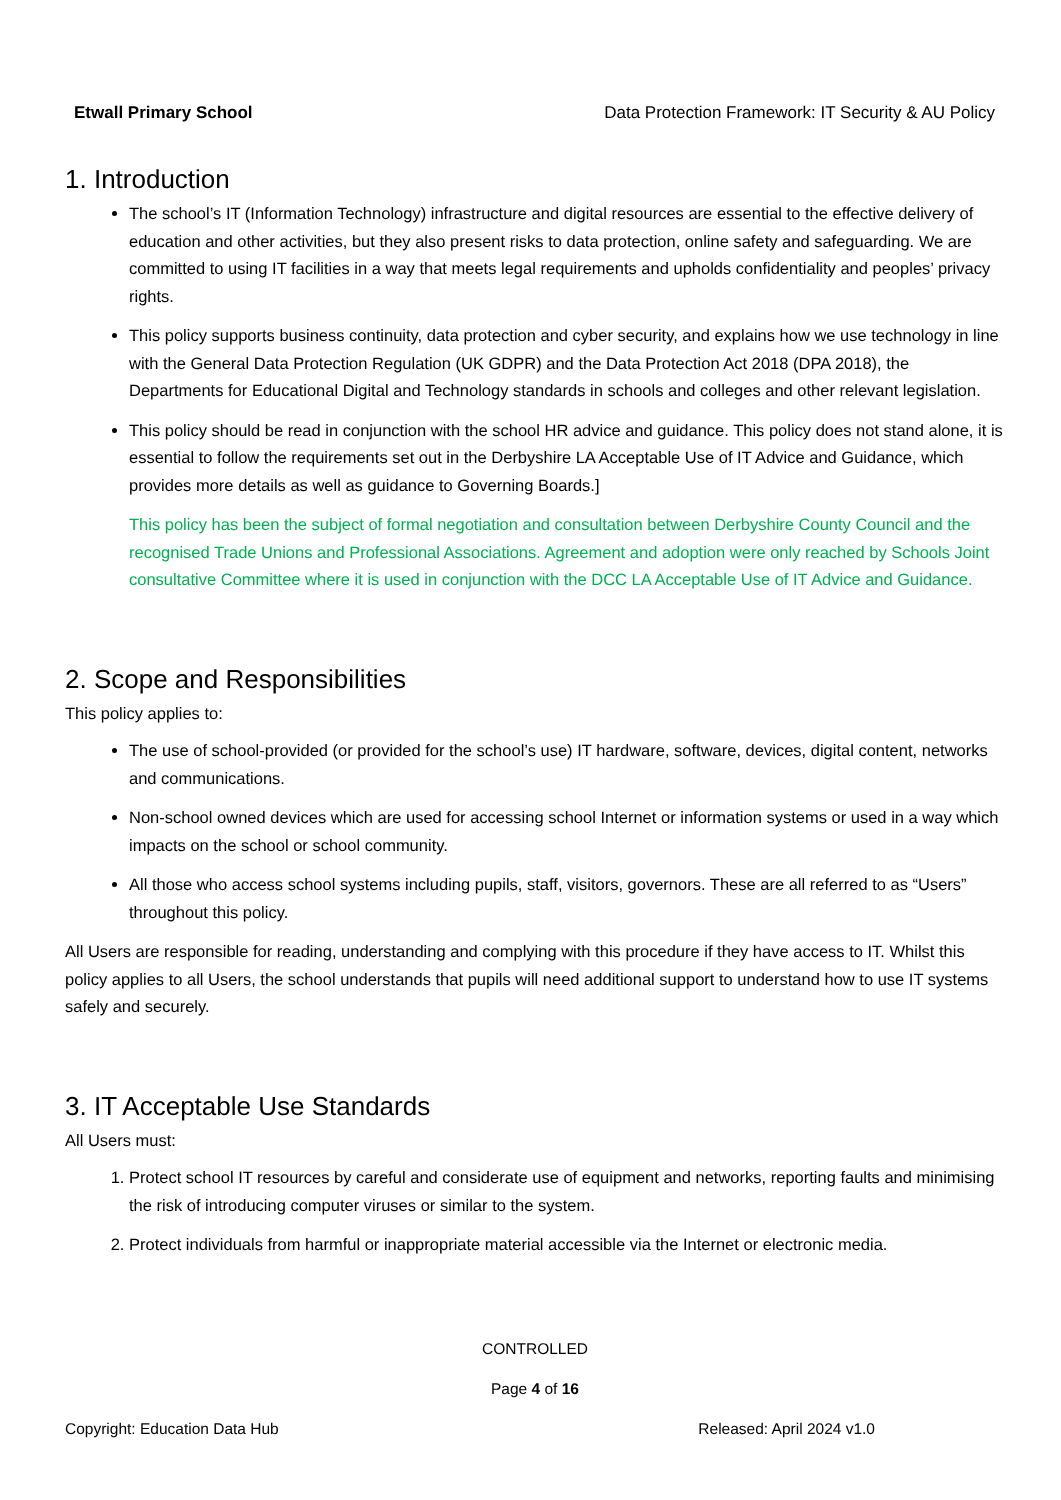Etwall Primary School Data Protection Framework: IT Security & AU Policy
1. Introduction
The school’s IT (Information Technology) infrastructure and digital resources are essential to the effective delivery of education and other activities, but they also present risks to data protection, online safety and safeguarding. We are committed to using IT facilities in a way that meets legal requirements and upholds confidentiality and peoples’ privacy rights.
This policy supports business continuity, data protection and cyber security, and explains how we use technology in line with the General Data Protection Regulation (UK GDPR) and the Data Protection Act 2018 (DPA 2018), the Departments for Educational Digital and Technology standards in schools and colleges and other relevant legislation.
This policy should be read in conjunction with the school HR advice and guidance. This policy does not stand alone, it is essential to follow the requirements set out in the Derbyshire LA Acceptable Use of IT Advice and Guidance, which provides more details as well as guidance to Governing Boards.]
This policy has been the subject of formal negotiation and consultation between Derbyshire County Council and the recognised Trade Unions and Professional Associations. Agreement and adoption were only reached by Schools Joint consultative Committee where it is used in conjunction with the DCC LA Acceptable Use of IT Advice and Guidance.
2. Scope and Responsibilities
This policy applies to:
The use of school-provided (or provided for the school’s use) IT hardware, software, devices, digital content, networks and communications.
Non-school owned devices which are used for accessing school Internet or information systems or used in a way which impacts on the school or school community.
All those who access school systems including pupils, staff, visitors, governors. These are all referred to as “Users” throughout this policy.
All Users are responsible for reading, understanding and complying with this procedure if they have access to IT. Whilst this policy applies to all Users, the school understands that pupils will need additional support to understand how to use IT systems safely and securely.
3. IT Acceptable Use Standards
All Users must:
1. Protect school IT resources by careful and considerate use of equipment and networks, reporting faults and minimising the risk of introducing computer viruses or similar to the system.
2. Protect individuals from harmful or inappropriate material accessible via the Internet or electronic media.
CONTROLLED
Page 4 of 16
Copyright: Education Data Hub Released: April 2024 v1.0